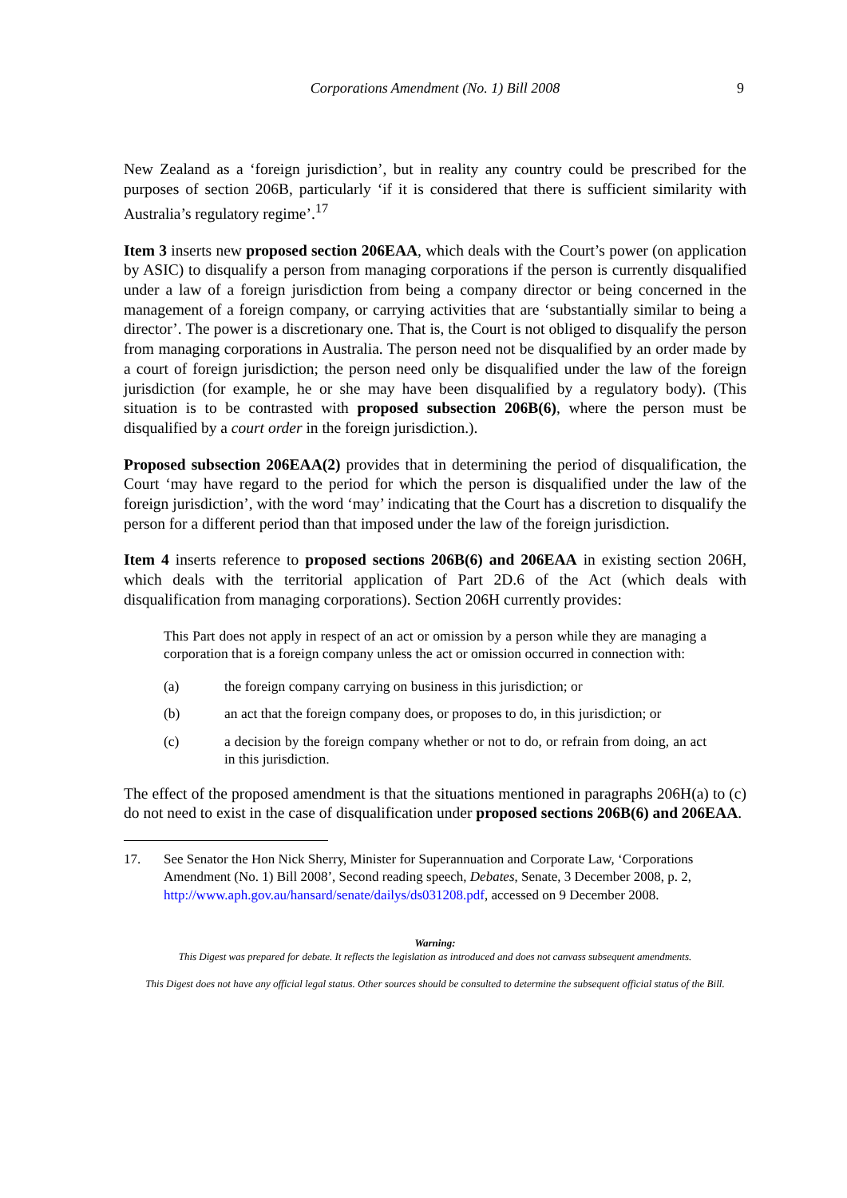Corporations Amendment (No. 1) Bill 2008 9
New Zealand as a ‘foreign jurisdiction’, but in reality any country could be prescribed for the purposes of section 206B, particularly ‘if it is considered that there is sufficient similarity with Australia’s regulatory regime’.<sup>17</sup>
Item 3 inserts new proposed section 206EAA, which deals with the Court’s power (on application by ASIC) to disqualify a person from managing corporations if the person is currently disqualified under a law of a foreign jurisdiction from being a company director or being concerned in the management of a foreign company, or carrying activities that are ‘substantially similar to being a director’. The power is a discretionary one. That is, the Court is not obliged to disqualify the person from managing corporations in Australia. The person need not be disqualified by an order made by a court of foreign jurisdiction; the person need only be disqualified under the law of the foreign jurisdiction (for example, he or she may have been disqualified by a regulatory body). (This situation is to be contrasted with proposed subsection 206B(6), where the person must be disqualified by a court order in the foreign jurisdiction.).
Proposed subsection 206EAA(2) provides that in determining the period of disqualification, the Court ‘may have regard to the period for which the person is disqualified under the law of the foreign jurisdiction’, with the word ‘may’ indicating that the Court has a discretion to disqualify the person for a different period than that imposed under the law of the foreign jurisdiction.
Item 4 inserts reference to proposed sections 206B(6) and 206EAA in existing section 206H, which deals with the territorial application of Part 2D.6 of the Act (which deals with disqualification from managing corporations). Section 206H currently provides:
This Part does not apply in respect of an act or omission by a person while they are managing a corporation that is a foreign company unless the act or omission occurred in connection with:
(a) the foreign company carrying on business in this jurisdiction; or
(b) an act that the foreign company does, or proposes to do, in this jurisdiction; or
(c) a decision by the foreign company whether or not to do, or refrain from doing, an act in this jurisdiction.
The effect of the proposed amendment is that the situations mentioned in paragraphs 206H(a) to (c) do not need to exist in the case of disqualification under proposed sections 206B(6) and 206EAA.
17. See Senator the Hon Nick Sherry, Minister for Superannuation and Corporate Law, ‘Corporations Amendment (No. 1) Bill 2008’, Second reading speech, Debates, Senate, 3 December 2008, p. 2, http://www.aph.gov.au/hansard/senate/dailys/ds031208.pdf, accessed on 9 December 2008.
Warning:
This Digest was prepared for debate. It reflects the legislation as introduced and does not canvass subsequent amendments.
This Digest does not have any official legal status. Other sources should be consulted to determine the subsequent official status of the Bill.